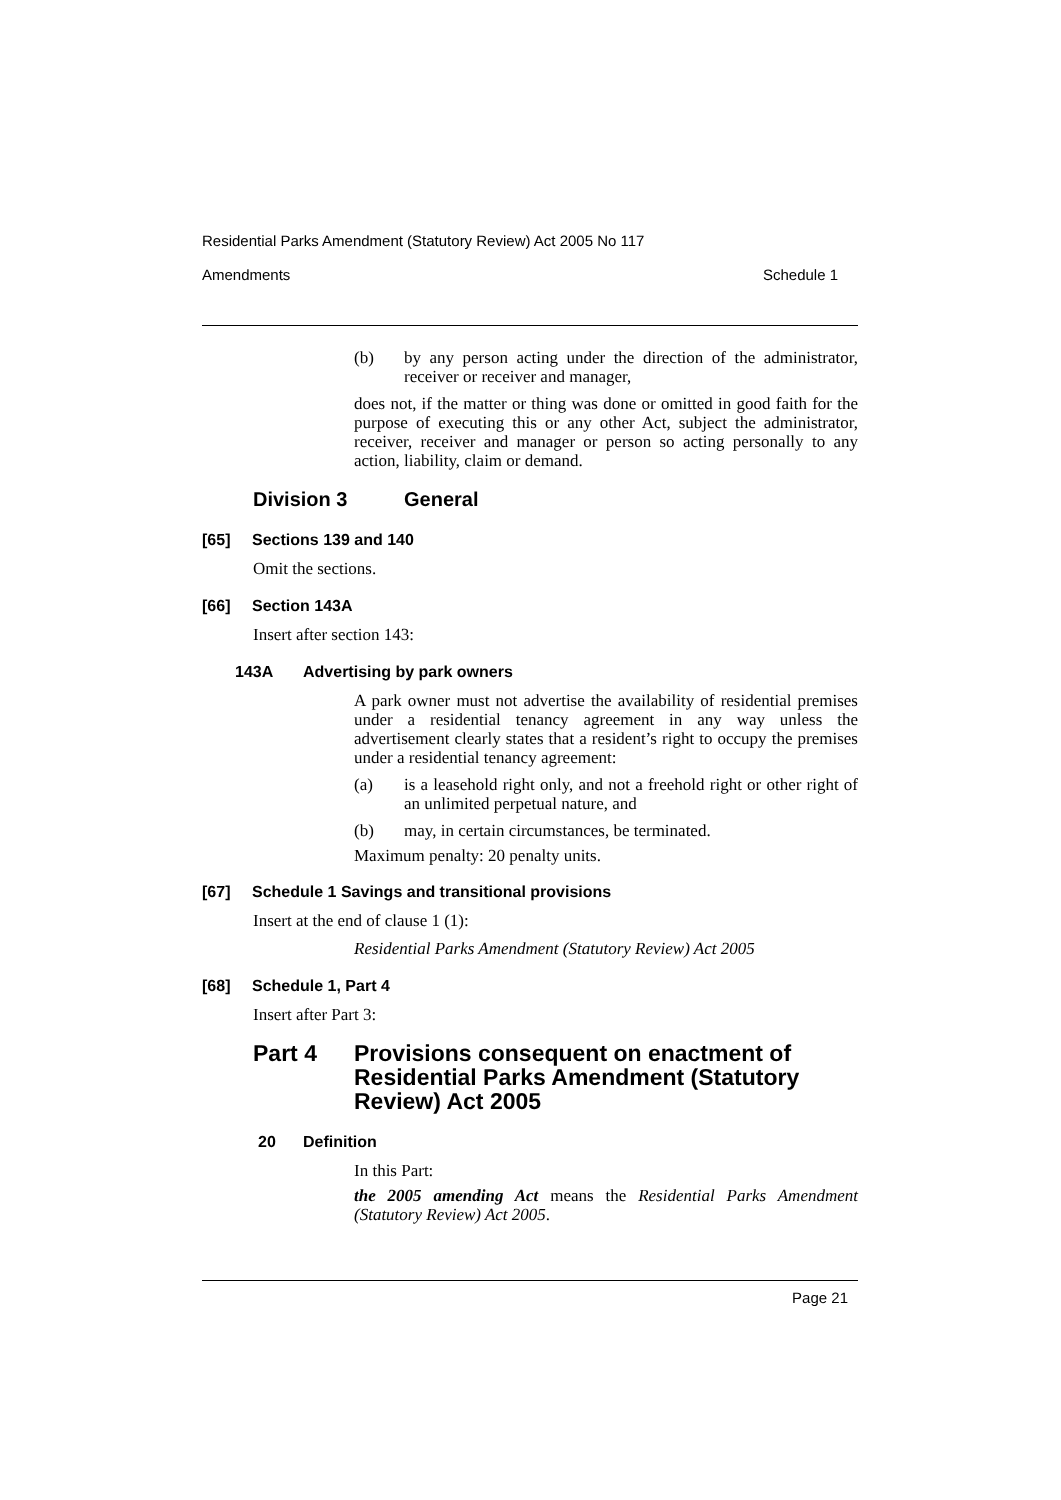Residential Parks Amendment (Statutory Review) Act 2005 No 117
Amendments Schedule 1
(b) by any person acting under the direction of the administrator, receiver or receiver and manager,
does not, if the matter or thing was done or omitted in good faith for the purpose of executing this or any other Act, subject the administrator, receiver, receiver and manager or person so acting personally to any action, liability, claim or demand.
Division 3 General
[65] Sections 139 and 140
Omit the sections.
[66] Section 143A
Insert after section 143:
143A Advertising by park owners
A park owner must not advertise the availability of residential premises under a residential tenancy agreement in any way unless the advertisement clearly states that a resident’s right to occupy the premises under a residential tenancy agreement:
(a) is a leasehold right only, and not a freehold right or other right of an unlimited perpetual nature, and
(b) may, in certain circumstances, be terminated.
Maximum penalty: 20 penalty units.
[67] Schedule 1 Savings and transitional provisions
Insert at the end of clause 1 (1):
Residential Parks Amendment (Statutory Review) Act 2005
[68] Schedule 1, Part 4
Insert after Part 3:
Part 4 Provisions consequent on enactment of Residential Parks Amendment (Statutory Review) Act 2005
20 Definition
In this Part:
the 2005 amending Act means the Residential Parks Amendment (Statutory Review) Act 2005.
Page 21